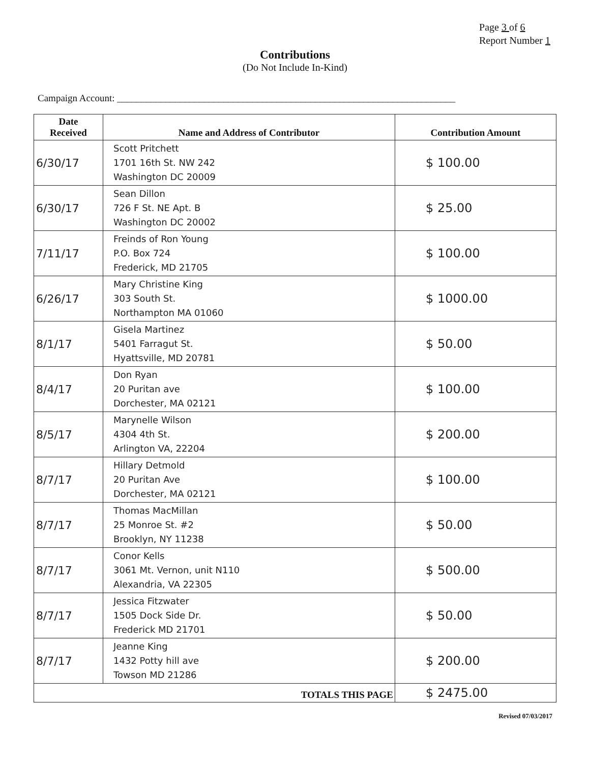Page 3 of 6
Report Number 1
Contributions
(Do Not Include In-Kind)
Campaign Account: ______________________________________________________________________
| Date Received | Name and Address of Contributor | Contribution Amount |
| --- | --- | --- |
| 6/30/17 | Scott Pritchett 1701 16th St. NW 242 Washington DC 20009 | $ 100.00 |
| 6/30/17 | Sean Dillon 726 F St. NE Apt. B Washington DC 20002 | $ 25.00 |
| 7/11/17 | Freinds of Ron Young P.O. Box 724 Frederick, MD 21705 | $ 100.00 |
| 6/26/17 | Mary Christine King 303 South St. Northampton MA 01060 | $ 1000.00 |
| 8/1/17 | Gisela Martinez 5401 Farragut St. Hyattsville, MD 20781 | $ 50.00 |
| 8/4/17 | Don Ryan 20 Puritan ave Dorchester, MA 02121 | $ 100.00 |
| 8/5/17 | Marynelle Wilson 4304 4th St. Arlington VA, 22204 | $ 200.00 |
| 8/7/17 | Hillary Detmold 20 Puritan Ave Dorchester, MA 02121 | $ 100.00 |
| 8/7/17 | Thomas MacMillan 25 Monroe St. #2 Brooklyn, NY 11238 | $ 50.00 |
| 8/7/17 | Conor Kells 3061 Mt. Vernon, unit N110 Alexandria, VA 22305 | $ 500.00 |
| 8/7/17 | Jessica Fitzwater 1505 Dock Side Dr. Frederick MD 21701 | $ 50.00 |
| 8/7/17 | Jeanne King 1432 Potty hill ave Towson MD 21286 | $ 200.00 |
| TOTALS THIS PAGE | | $ 2475.00 |
Revised 07/03/2017